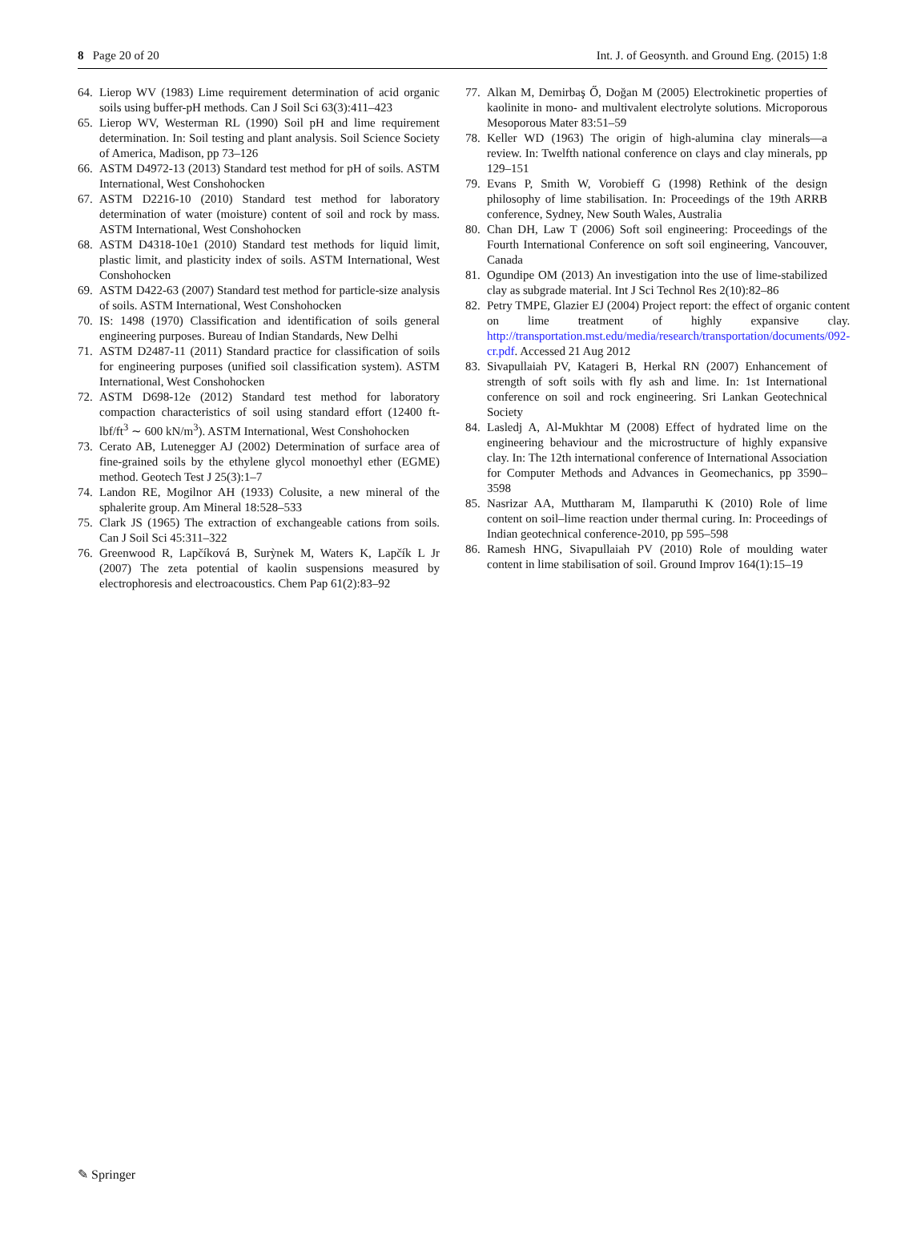8 Page 20 of 20 Int. J. of Geosynth. and Ground Eng. (2015) 1:8
64. Lierop WV (1983) Lime requirement determination of acid organic soils using buffer-pH methods. Can J Soil Sci 63(3):411–423
65. Lierop WV, Westerman RL (1990) Soil pH and lime requirement determination. In: Soil testing and plant analysis. Soil Science Society of America, Madison, pp 73–126
66. ASTM D4972-13 (2013) Standard test method for pH of soils. ASTM International, West Conshohocken
67. ASTM D2216-10 (2010) Standard test method for laboratory determination of water (moisture) content of soil and rock by mass. ASTM International, West Conshohocken
68. ASTM D4318-10e1 (2010) Standard test methods for liquid limit, plastic limit, and plasticity index of soils. ASTM International, West Conshohocken
69. ASTM D422-63 (2007) Standard test method for particle-size analysis of soils. ASTM International, West Conshohocken
70. IS: 1498 (1970) Classification and identification of soils general engineering purposes. Bureau of Indian Standards, New Delhi
71. ASTM D2487-11 (2011) Standard practice for classification of soils for engineering purposes (unified soil classification system). ASTM International, West Conshohocken
72. ASTM D698-12e (2012) Standard test method for laboratory compaction characteristics of soil using standard effort (12400 ft-lbf/ft<sup>3</sup> ∼ 600 kN/m<sup>3</sup>). ASTM International, West Conshohocken
73. Cerato AB, Lutenegger AJ (2002) Determination of surface area of fine-grained soils by the ethylene glycol monoethyl ether (EGME) method. Geotech Test J 25(3):1–7
74. Landon RE, Mogilnor AH (1933) Colusite, a new mineral of the sphalerite group. Am Mineral 18:528–533
75. Clark JS (1965) The extraction of exchangeable cations from soils. Can J Soil Sci 45:311–322
76. Greenwood R, Lapčíková B, Surỳnek M, Waters K, Lapčík L Jr (2007) The zeta potential of kaolin suspensions measured by electrophoresis and electroacoustics. Chem Pap 61(2):83–92
77. Alkan M, Demirbaş Ő, Doğan M (2005) Electrokinetic properties of kaolinite in mono- and multivalent electrolyte solutions. Microporous Mesoporous Mater 83:51–59
78. Keller WD (1963) The origin of high-alumina clay minerals—a review. In: Twelfth national conference on clays and clay minerals, pp 129–151
79. Evans P, Smith W, Vorobieff G (1998) Rethink of the design philosophy of lime stabilisation. In: Proceedings of the 19th ARRB conference, Sydney, New South Wales, Australia
80. Chan DH, Law T (2006) Soft soil engineering: Proceedings of the Fourth International Conference on soft soil engineering, Vancouver, Canada
81. Ogundipe OM (2013) An investigation into the use of lime-stabilized clay as subgrade material. Int J Sci Technol Res 2(10):82–86
82. Petry TMPE, Glazier EJ (2004) Project report: the effect of organic content on lime treatment of highly expansive clay. http://transportation.mst.edu/media/research/transportation/documents/092-cr.pdf. Accessed 21 Aug 2012
83. Sivapullaiah PV, Katageri B, Herkal RN (2007) Enhancement of strength of soft soils with fly ash and lime. In: 1st International conference on soil and rock engineering. Sri Lankan Geotechnical Society
84. Lasledj A, Al-Mukhtar M (2008) Effect of hydrated lime on the engineering behaviour and the microstructure of highly expansive clay. In: The 12th international conference of International Association for Computer Methods and Advances in Geomechanics, pp 3590–3598
85. Nasrizar AA, Muttharam M, Ilamparuthi K (2010) Role of lime content on soil–lime reaction under thermal curing. In: Proceedings of Indian geotechnical conference-2010, pp 595–598
86. Ramesh HNG, Sivapullaiah PV (2010) Role of moulding water content in lime stabilisation of soil. Ground Improv 164(1):15–19
✎ Springer